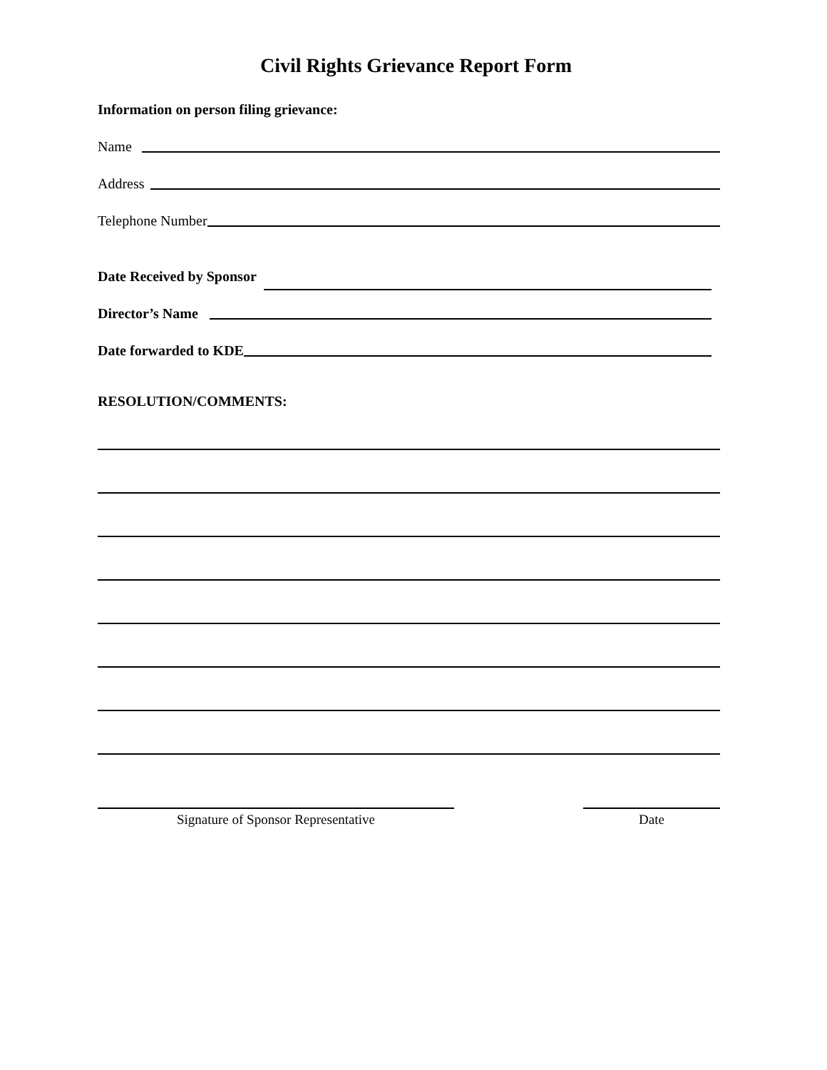Civil Rights Grievance Report Form
Information on person filing grievance:
Name
Address
Telephone Number
Date Received by Sponsor
Director’s Name
Date forwarded to KDE
RESOLUTION/COMMENTS:
Signature of Sponsor Representative Date